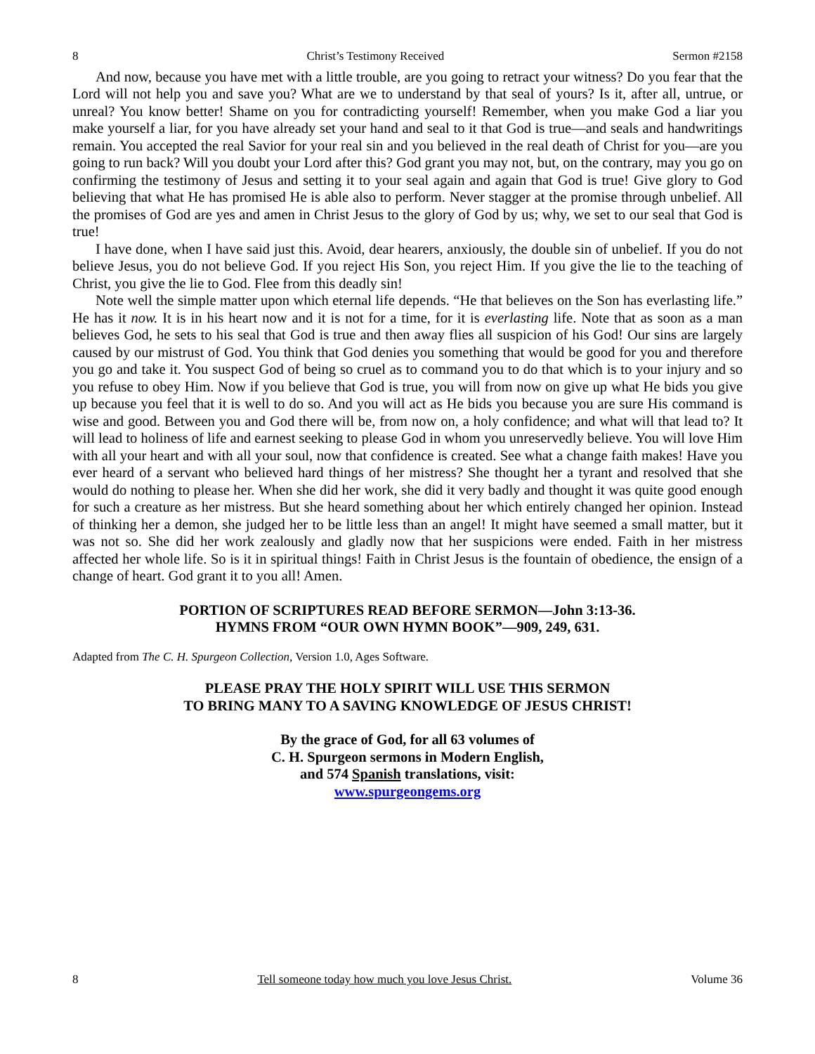8 Christ’s Testimony Received Sermon #2158
And now, because you have met with a little trouble, are you going to retract your witness? Do you fear that the Lord will not help you and save you? What are we to understand by that seal of yours? Is it, after all, untrue, or unreal? You know better! Shame on you for contradicting yourself! Remember, when you make God a liar you make yourself a liar, for you have already set your hand and seal to it that God is true—and seals and handwritings remain. You accepted the real Savior for your real sin and you believed in the real death of Christ for you—are you going to run back? Will you doubt your Lord after this? God grant you may not, but, on the contrary, may you go on confirming the testimony of Jesus and setting it to your seal again and again that God is true! Give glory to God believing that what He has promised He is able also to perform. Never stagger at the promise through unbelief. All the promises of God are yes and amen in Christ Jesus to the glory of God by us; why, we set to our seal that God is true!
I have done, when I have said just this. Avoid, dear hearers, anxiously, the double sin of unbelief. If you do not believe Jesus, you do not believe God. If you reject His Son, you reject Him. If you give the lie to the teaching of Christ, you give the lie to God. Flee from this deadly sin!
Note well the simple matter upon which eternal life depends. “He that believes on the Son has everlasting life.” He has it now. It is in his heart now and it is not for a time, for it is everlasting life. Note that as soon as a man believes God, he sets to his seal that God is true and then away flies all suspicion of his God! Our sins are largely caused by our mistrust of God. You think that God denies you something that would be good for you and therefore you go and take it. You suspect God of being so cruel as to command you to do that which is to your injury and so you refuse to obey Him. Now if you believe that God is true, you will from now on give up what He bids you give up because you feel that it is well to do so. And you will act as He bids you because you are sure His command is wise and good. Between you and God there will be, from now on, a holy confidence; and what will that lead to? It will lead to holiness of life and earnest seeking to please God in whom you unreservedly believe. You will love Him with all your heart and with all your soul, now that confidence is created. See what a change faith makes! Have you ever heard of a servant who believed hard things of her mistress? She thought her a tyrant and resolved that she would do nothing to please her. When she did her work, she did it very badly and thought it was quite good enough for such a creature as her mistress. But she heard something about her which entirely changed her opinion. Instead of thinking her a demon, she judged her to be little less than an angel! It might have seemed a small matter, but it was not so. She did her work zealously and gladly now that her suspicions were ended. Faith in her mistress affected her whole life. So is it in spiritual things! Faith in Christ Jesus is the fountain of obedience, the ensign of a change of heart. God grant it to you all! Amen.
PORTION OF SCRIPTURES READ BEFORE SERMON—John 3:13-36.
HYMNS FROM “OUR OWN HYMN BOOK”—909, 249, 631.
Adapted from The C. H. Spurgeon Collection, Version 1.0, Ages Software.
PLEASE PRAY THE HOLY SPIRIT WILL USE THIS SERMON
TO BRING MANY TO A SAVING KNOWLEDGE OF JESUS CHRIST!
By the grace of God, for all 63 volumes of
C. H. Spurgeon sermons in Modern English,
and 574 Spanish translations, visit:
www.spurgeongems.org
8 Tell someone today how much you love Jesus Christ. Volume 36